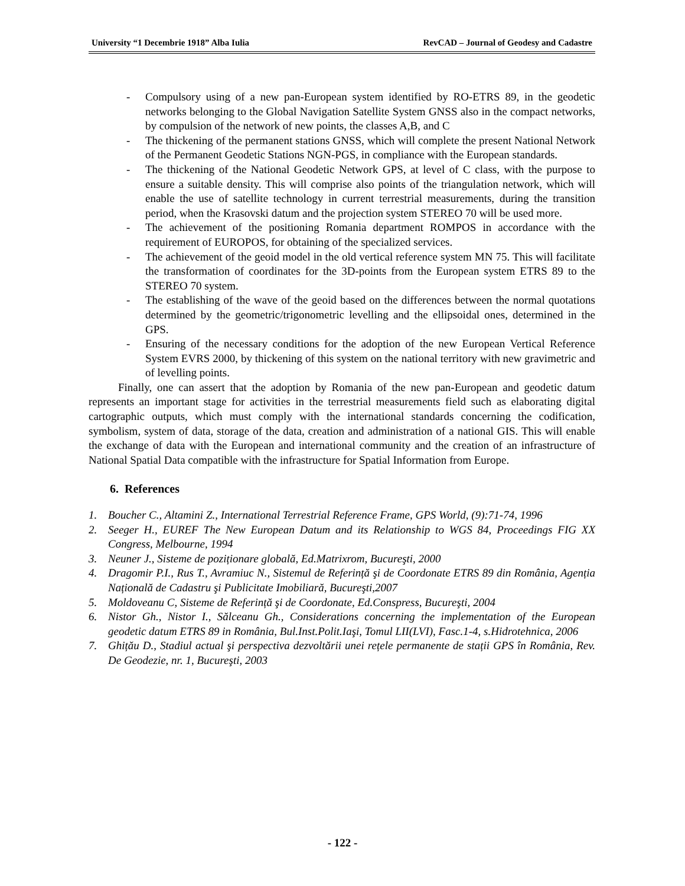University “1 Decembrie 1918” Alba Iulia RevCAD – Journal of Geodesy and Cadastre
- Compulsory using of a new pan-European system identified by RO-ETRS 89, in the geodetic networks belonging to the Global Navigation Satellite System GNSS also in the compact networks, by compulsion of the network of new points, the classes A,B, and C
- The thickening of the permanent stations GNSS, which will complete the present National Network of the Permanent Geodetic Stations NGN-PGS, in compliance with the European standards.
- The thickening of the National Geodetic Network GPS, at level of C class, with the purpose to ensure a suitable density. This will comprise also points of the triangulation network, which will enable the use of satellite technology in current terrestrial measurements, during the transition period, when the Krasovski datum and the projection system STEREO 70 will be used more.
- The achievement of the positioning Romania department ROMPOS in accordance with the requirement of EUROPOS, for obtaining of the specialized services.
- The achievement of the geoid model in the old vertical reference system MN 75. This will facilitate the transformation of coordinates for the 3D-points from the European system ETRS 89 to the STEREO 70 system.
- The establishing of the wave of the geoid based on the differences between the normal quotations determined by the geometric/trigonometric levelling and the ellipsoidal ones, determined in the GPS.
- Ensuring of the necessary conditions for the adoption of the new European Vertical Reference System EVRS 2000, by thickening of this system on the national territory with new gravimetric and of levelling points.
Finally, one can assert that the adoption by Romania of the new pan-European and geodetic datum represents an important stage for activities in the terrestrial measurements field such as elaborating digital cartographic outputs, which must comply with the international standards concerning the codification, symbolism, system of data, storage of the data, creation and administration of a national GIS. This will enable the exchange of data with the European and international community and the creation of an infrastructure of National Spatial Data compatible with the infrastructure for Spatial Information from Europe.
6. References
1. Boucher C., Altamini Z., International Terrestrial Reference Frame, GPS World, (9):71-74, 1996
2. Seeger H., EUREF The New European Datum and its Relationship to WGS 84, Proceedings FIG XX Congress, Melbourne, 1994
3. Neuner J., Sisteme de poziționare globală, Ed.Matrixrom, Bucureşti, 2000
4. Dragomir P.I., Rus T., Avramiuc N., Sistemul de Referință şi de Coordonate ETRS 89 din România, Agenția Națională de Cadastru şi Publicitate Imobiliară, Bucureşti,2007
5. Moldoveanu C, Sisteme de Referință şi de Coordonate, Ed.Conspress, Bucureşti, 2004
6. Nistor Gh., Nistor I., Sălceanu Gh., Considerations concerning the implementation of the European geodetic datum ETRS 89 in România, Bul.Inst.Polit.Iaşi, Tomul LII(LVI), Fasc.1-4, s.Hidrotehnica, 2006
7. Ghițău D., Stadiul actual şi perspectiva dezvoltării unei rețele permanente de stații GPS în România, Rev. De Geodezie, nr. 1, Bucureşti, 2003
- 122 -